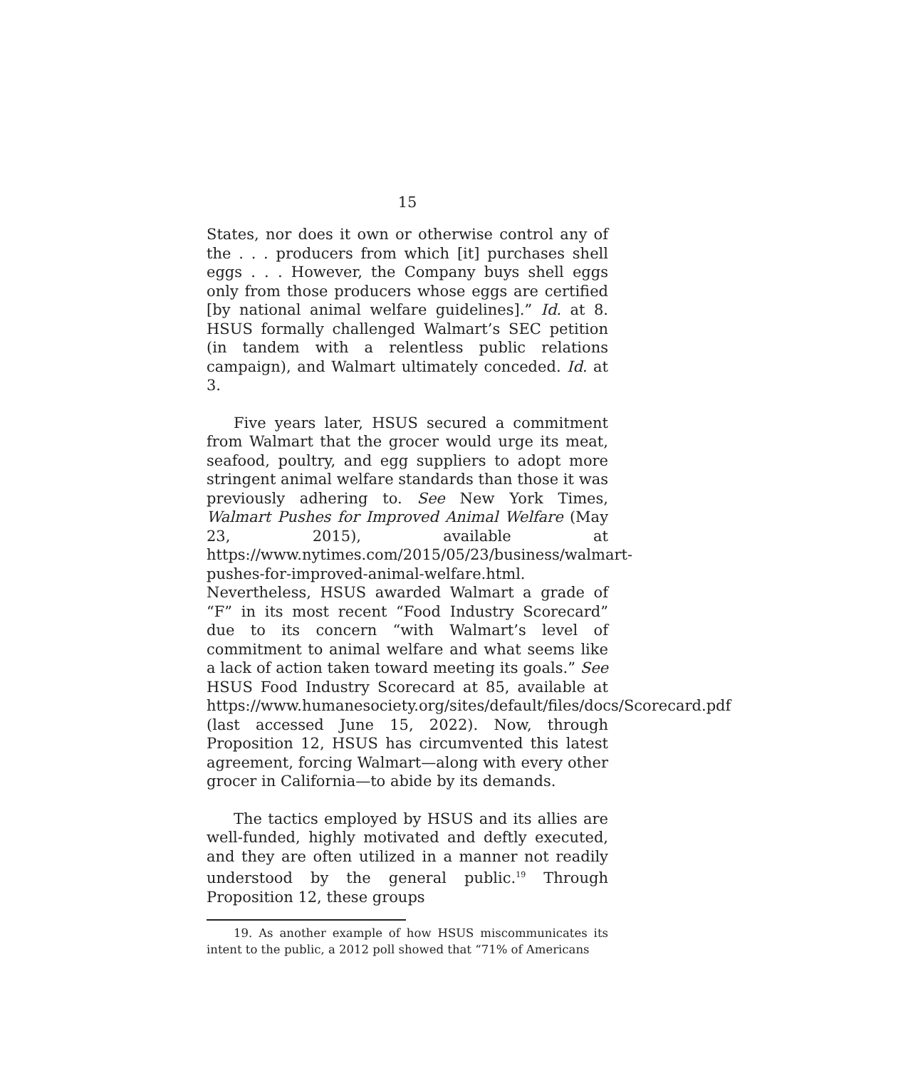15
States, nor does it own or otherwise control any of the . . . producers from which [it] purchases shell eggs . . . However, the Company buys shell eggs only from those producers whose eggs are certified [by national animal welfare guidelines].” Id. at 8. HSUS formally challenged Walmart’s SEC petition (in tandem with a relentless public relations campaign), and Walmart ultimately conceded. Id. at 3.
Five years later, HSUS secured a commitment from Walmart that the grocer would urge its meat, seafood, poultry, and egg suppliers to adopt more stringent animal welfare standards than those it was previously adhering to. See New York Times, Walmart Pushes for Improved Animal Welfare (May 23, 2015), available at https://www.nytimes.com/2015/05/23/business/walmart-pushes-for-improved-animal-welfare.html. Nevertheless, HSUS awarded Walmart a grade of “F” in its most recent “Food Industry Scorecard” due to its concern “with Walmart’s level of commitment to animal welfare and what seems like a lack of action taken toward meeting its goals.” See HSUS Food Industry Scorecard at 85, available at https://www.humanesociety.org/sites/default/files/docs/Scorecard.pdf (last accessed June 15, 2022). Now, through Proposition 12, HSUS has circumvented this latest agreement, forcing Walmart—along with every other grocer in California—to abide by its demands.
The tactics employed by HSUS and its allies are well-funded, highly motivated and deftly executed, and they are often utilized in a manner not readily understood by the general public.<sup>19</sup> Through Proposition 12, these groups
19. As another example of how HSUS miscommunicates its intent to the public, a 2012 poll showed that “71% of Americans